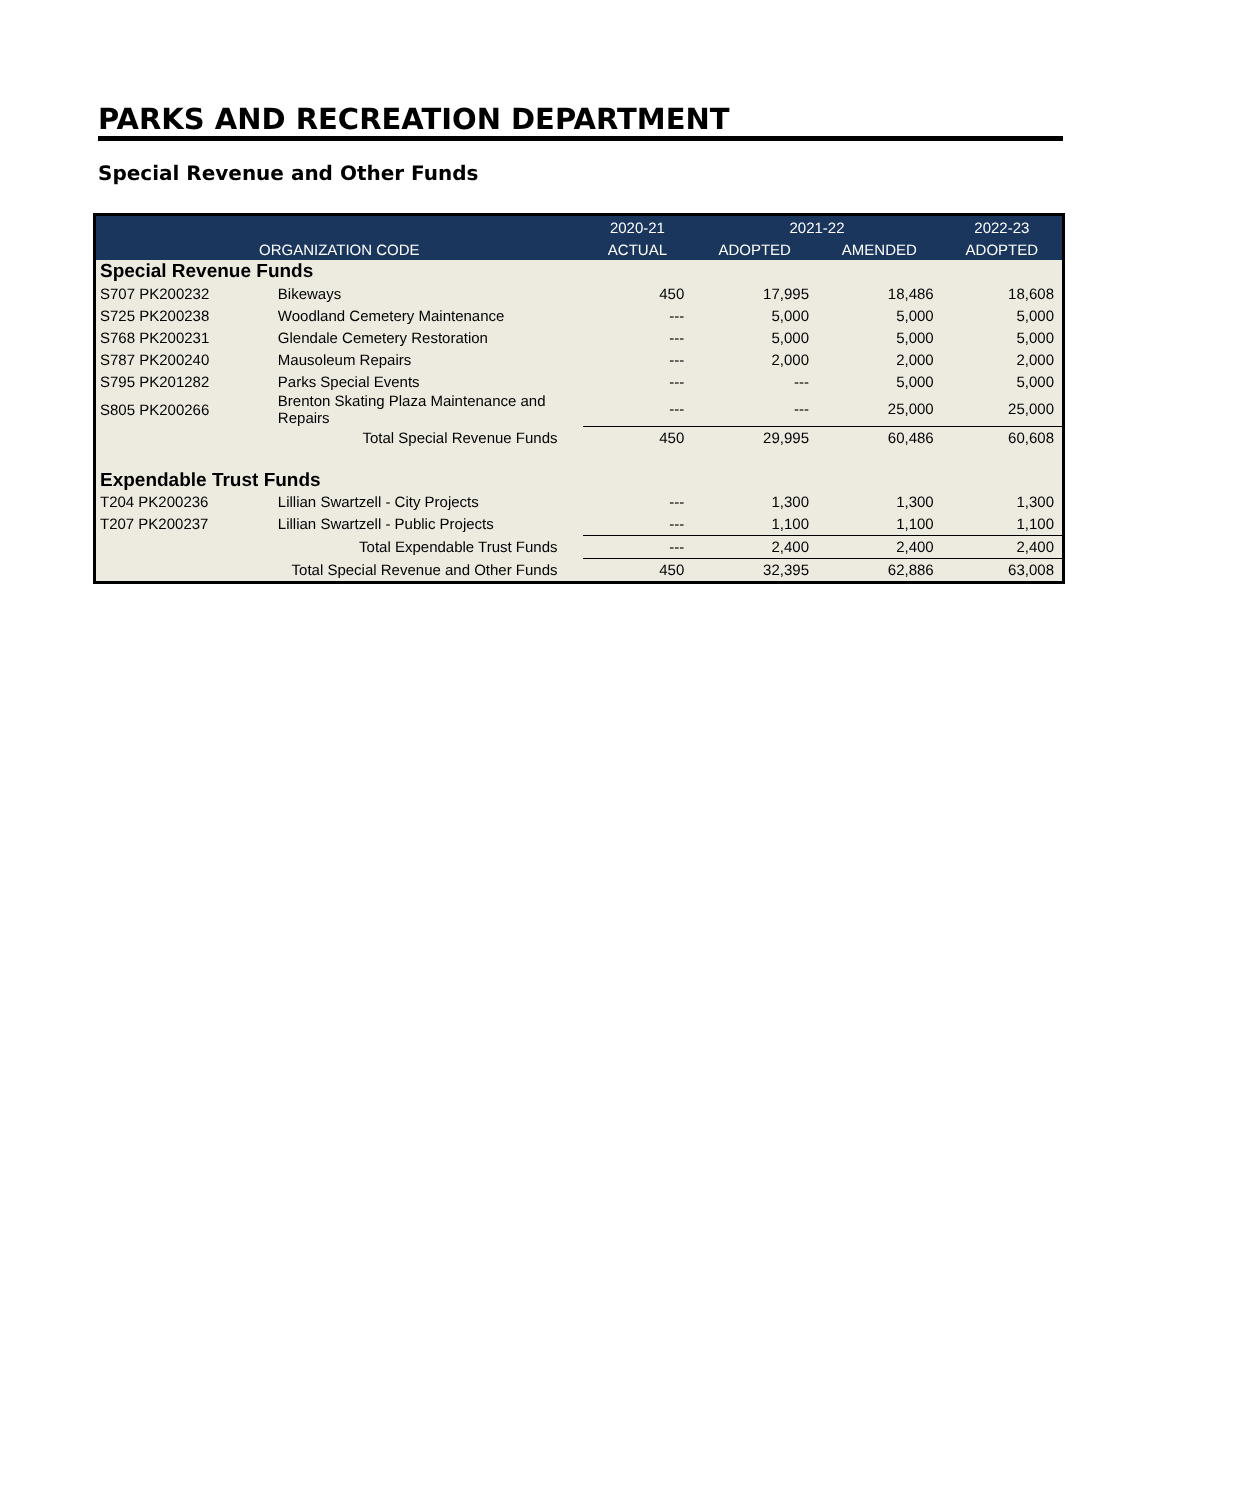PARKS AND RECREATION DEPARTMENT
Special Revenue and Other Funds
| | | 2020-21 | 2021-22 | | 2022-23 |
| --- | --- | --- | --- | --- | --- |
| ORGANIZATION CODE | | ACTUAL | ADOPTED | AMENDED | ADOPTED |
| Special Revenue Funds | | | | | |
| S707 PK200232 | Bikeways | 450 | 17,995 | 18,486 | 18,608 |
| S725 PK200238 | Woodland Cemetery Maintenance | --- | 5,000 | 5,000 | 5,000 |
| S768 PK200231 | Glendale Cemetery Restoration | --- | 5,000 | 5,000 | 5,000 |
| S787 PK200240 | Mausoleum Repairs | --- | 2,000 | 2,000 | 2,000 |
| S795 PK201282 | Parks Special Events | --- | --- | 5,000 | 5,000 |
| S805 PK200266 | Brenton Skating Plaza Maintenance and Repairs | --- | --- | 25,000 | 25,000 |
| | Total Special Revenue Funds | 450 | 29,995 | 60,486 | 60,608 |
| Expendable Trust Funds | | | | | |
| T204 PK200236 | Lillian Swartzell - City Projects | --- | 1,300 | 1,300 | 1,300 |
| T207 PK200237 | Lillian Swartzell - Public Projects | --- | 1,100 | 1,100 | 1,100 |
| | Total Expendable Trust Funds | --- | 2,400 | 2,400 | 2,400 |
| | Total Special Revenue and Other Funds | 450 | 32,395 | 62,886 | 63,008 |